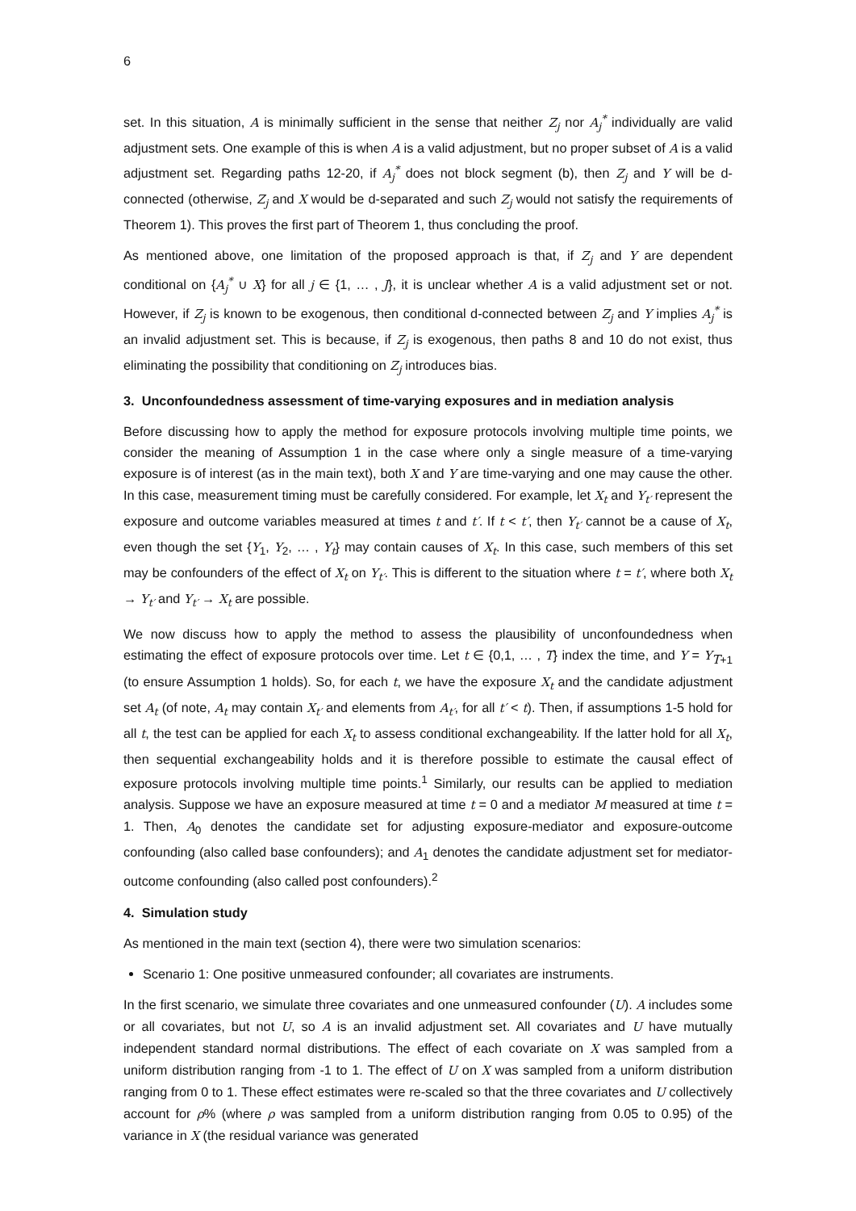6
set. In this situation, A is minimally sufficient in the sense that neither Z<sub>j</sub> nor A<sub>j</sub><sup>*</sup> individually are valid adjustment sets. One example of this is when A is a valid adjustment, but no proper subset of A is a valid adjustment set. Regarding paths 12-20, if A<sub>j</sub><sup>*</sup> does not block segment (b), then Z<sub>j</sub> and Y will be d-connected (otherwise, Z<sub>j</sub> and X would be d-separated and such Z<sub>j</sub> would not satisfy the requirements of Theorem 1). This proves the first part of Theorem 1, thus concluding the proof.
As mentioned above, one limitation of the proposed approach is that, if Z<sub>j</sub> and Y are dependent conditional on {A<sub>j</sub><sup>*</sup> ∪ X} for all j ∈ {1, … , J}, it is unclear whether A is a valid adjustment set or not. However, if Z<sub>j</sub> is known to be exogenous, then conditional d-connected between Z<sub>j</sub> and Y implies A<sub>j</sub><sup>*</sup> is an invalid adjustment set. This is because, if Z<sub>j</sub> is exogenous, then paths 8 and 10 do not exist, thus eliminating the possibility that conditioning on Z<sub>j</sub> introduces bias.
3. Unconfoundedness assessment of time-varying exposures and in mediation analysis
Before discussing how to apply the method for exposure protocols involving multiple time points, we consider the meaning of Assumption 1 in the case where only a single measure of a time-varying exposure is of interest (as in the main text), both X and Y are time-varying and one may cause the other. In this case, measurement timing must be carefully considered. For example, let X<sub>t</sub> and Y<sub>t′</sub> represent the exposure and outcome variables measured at times t and t′. If t < t′, then Y<sub>t′</sub> cannot be a cause of X<sub>t</sub>, even though the set {Y<sub>1</sub>, Y<sub>2</sub>, … , Y<sub>t</sub>} may contain causes of X<sub>t</sub>. In this case, such members of this set may be confounders of the effect of X<sub>t</sub> on Y<sub>t′</sub>. This is different to the situation where t = t′, where both X<sub>t</sub> → Y<sub>t′</sub> and Y<sub>t′</sub> → X<sub>t</sub> are possible.
We now discuss how to apply the method to assess the plausibility of unconfoundedness when estimating the effect of exposure protocols over time. Let t ∈ {0,1, … , T} index the time, and Y = Y<sub>T+1</sub> (to ensure Assumption 1 holds). So, for each t, we have the exposure X<sub>t</sub> and the candidate adjustment set A<sub>t</sub> (of note, A<sub>t</sub> may contain X<sub>t′</sub> and elements from A<sub>t′</sub>, for all t′ < t). Then, if assumptions 1-5 hold for all t, the test can be applied for each X<sub>t</sub> to assess conditional exchangeability. If the latter hold for all X<sub>t</sub>, then sequential exchangeability holds and it is therefore possible to estimate the causal effect of exposure protocols involving multiple time points.<sup>1</sup> Similarly, our results can be applied to mediation analysis. Suppose we have an exposure measured at time t = 0 and a mediator M measured at time t = 1. Then, A<sub>0</sub> denotes the candidate set for adjusting exposure-mediator and exposure-outcome confounding (also called base confounders); and A<sub>1</sub> denotes the candidate adjustment set for mediator-outcome confounding (also called post confounders).<sup>2</sup>
4. Simulation study
As mentioned in the main text (section 4), there were two simulation scenarios:
Scenario 1: One positive unmeasured confounder; all covariates are instruments.
In the first scenario, we simulate three covariates and one unmeasured confounder (U). A includes some or all covariates, but not U, so A is an invalid adjustment set. All covariates and U have mutually independent standard normal distributions. The effect of each covariate on X was sampled from a uniform distribution ranging from -1 to 1. The effect of U on X was sampled from a uniform distribution ranging from 0 to 1. These effect estimates were re-scaled so that the three covariates and U collectively account for ρ% (where ρ was sampled from a uniform distribution ranging from 0.05 to 0.95) of the variance in X (the residual variance was generated